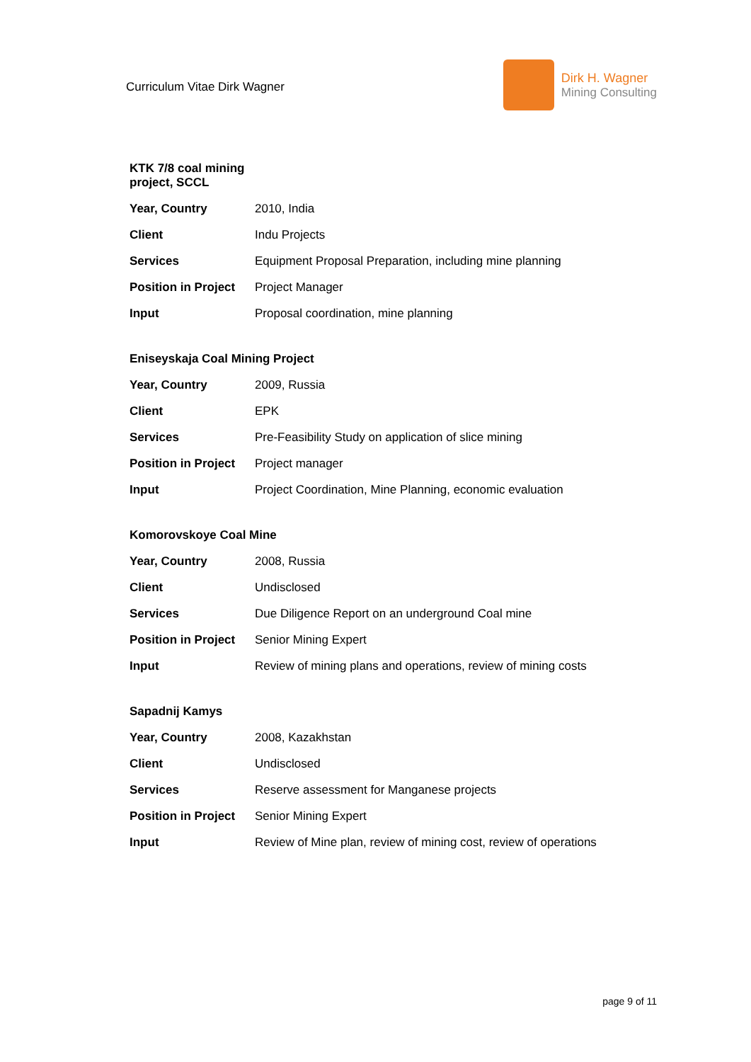Curriculum Vitae Dirk Wagner
Dirk H. Wagner
Mining Consulting
KTK 7/8 coal mining
project, SCCL
| Year, Country | 2010, India |
| Client | Indu Projects |
| Services | Equipment Proposal Preparation, including mine planning |
| Position in Project | Project Manager |
| Input | Proposal coordination, mine planning |
Eniseyskaja Coal Mining Project
| Year, Country | 2009, Russia |
| Client | EPK |
| Services | Pre-Feasibility Study on application of slice mining |
| Position in Project | Project manager |
| Input | Project Coordination, Mine Planning, economic evaluation |
Komorovskoye Coal Mine
| Year, Country | 2008, Russia |
| Client | Undisclosed |
| Services | Due Diligence Report on an underground Coal mine |
| Position in Project | Senior Mining Expert |
| Input | Review of mining plans and operations, review of mining costs |
Sapadnij Kamys
| Year, Country | 2008, Kazakhstan |
| Client | Undisclosed |
| Services | Reserve assessment for Manganese projects |
| Position in Project | Senior Mining Expert |
| Input | Review of Mine plan, review of mining cost, review of operations |
page 9 of 11